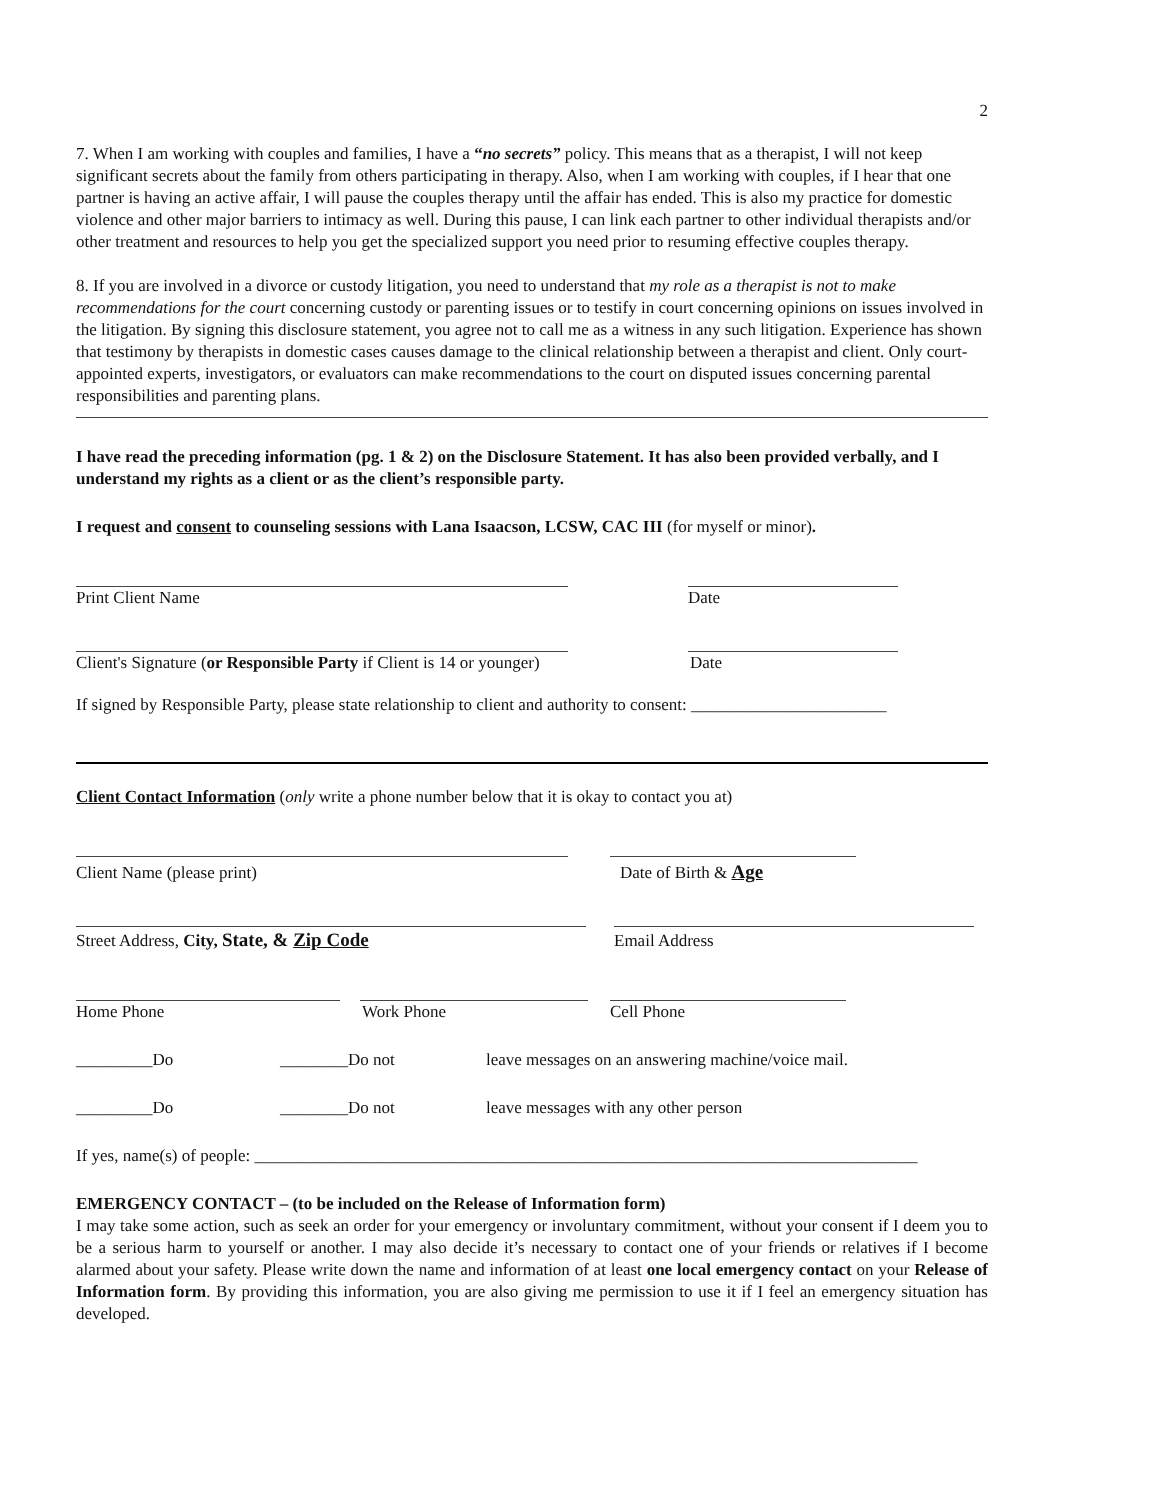2
7. When I am working with couples and families, I have a “no secrets” policy. This means that as a therapist, I will not keep significant secrets about the family from others participating in therapy. Also, when I am working with couples, if I hear that one partner is having an active affair, I will pause the couples therapy until the affair has ended. This is also my practice for domestic violence and other major barriers to intimacy as well. During this pause, I can link each partner to other individual therapists and/or other treatment and resources to help you get the specialized support you need prior to resuming effective couples therapy.
8. If you are involved in a divorce or custody litigation, you need to understand that my role as a therapist is not to make recommendations for the court concerning custody or parenting issues or to testify in court concerning opinions on issues involved in the litigation. By signing this disclosure statement, you agree not to call me as a witness in any such litigation. Experience has shown that testimony by therapists in domestic cases causes damage to the clinical relationship between a therapist and client. Only court-appointed experts, investigators, or evaluators can make recommendations to the court on disputed issues concerning parental responsibilities and parenting plans.
I have read the preceding information (pg. 1 & 2) on the Disclosure Statement. It has also been provided verbally, and I understand my rights as a client or as the client’s responsible party.
I request and consent to counseling sessions with Lana Isaacson, LCSW, CAC III (for myself or minor).
Print Client Name Date
Client's Signature (or Responsible Party if Client is 14 or younger) Date
If signed by Responsible Party, please state relationship to client and authority to consent: _______________________
Client Contact Information (only write a phone number below that it is okay to contact you at)
Client Name (please print) Date of Birth & Age
Street Address, City, State, & Zip Code Email Address
Home Phone Work Phone Cell Phone
_________Do ________Do not leave messages on an answering machine/voice mail.
_________Do ________Do not leave messages with any other person
If yes, name(s) of people: ______________________________________________________________________________
EMERGENCY CONTACT – (to be included on the Release of Information form)
I may take some action, such as seek an order for your emergency or involuntary commitment, without your consent if I deem you to be a serious harm to yourself or another. I may also decide it’s necessary to contact one of your friends or relatives if I become alarmed about your safety. Please write down the name and information of at least one local emergency contact on your Release of Information form. By providing this information, you are also giving me permission to use it if I feel an emergency situation has developed.